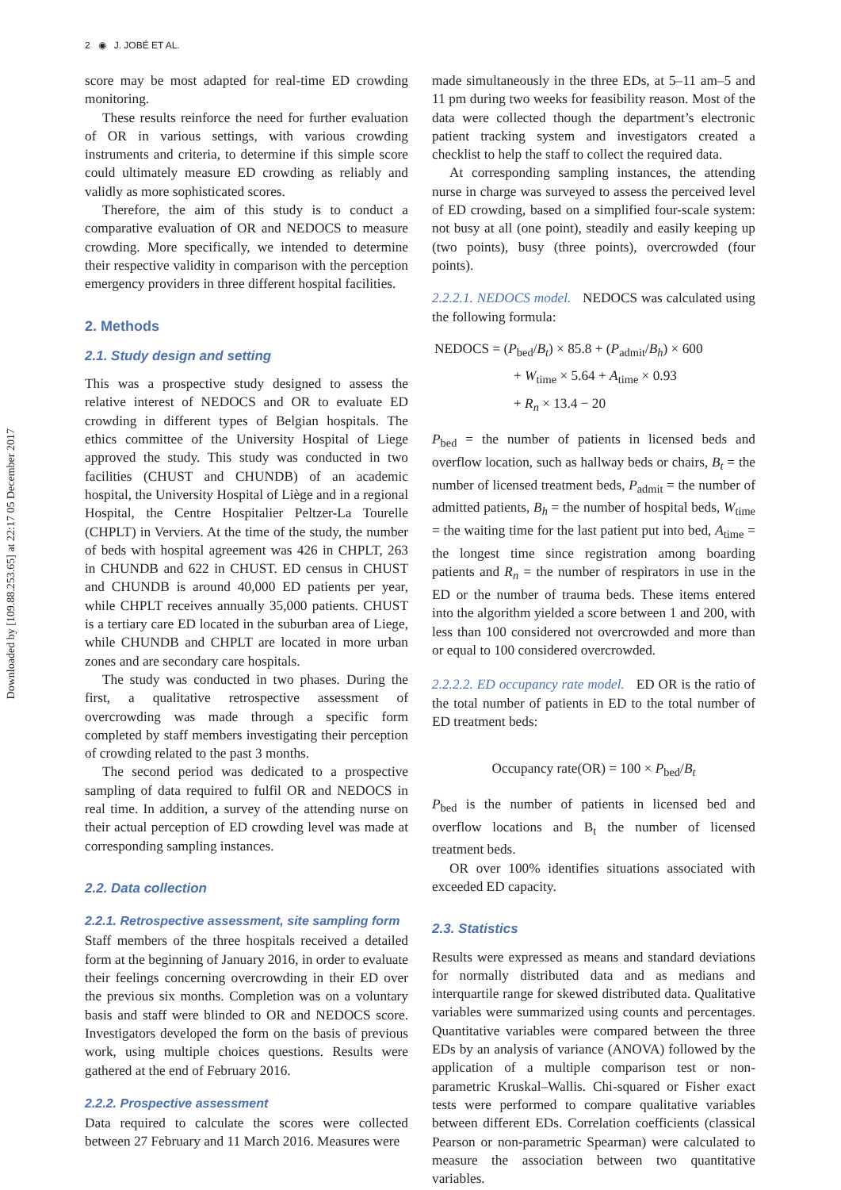2 ◉ J. JOBÉ ET AL.
Downloaded by [109.88.253.65] at 22:17 05 December 2017
score may be most adapted for real-time ED crowding monitoring.
These results reinforce the need for further evaluation of OR in various settings, with various crowding instruments and criteria, to determine if this simple score could ultimately measure ED crowding as reliably and validly as more sophisticated scores.
Therefore, the aim of this study is to conduct a comparative evaluation of OR and NEDOCS to measure crowding. More specifically, we intended to determine their respective validity in comparison with the perception emergency providers in three different hospital facilities.
2. Methods
2.1. Study design and setting
This was a prospective study designed to assess the relative interest of NEDOCS and OR to evaluate ED crowding in different types of Belgian hospitals. The ethics committee of the University Hospital of Liege approved the study. This study was conducted in two facilities (CHUST and CHUNDB) of an academic hospital, the University Hospital of Liège and in a regional Hospital, the Centre Hospitalier Peltzer-La Tourelle (CHPLT) in Verviers. At the time of the study, the number of beds with hospital agreement was 426 in CHPLT, 263 in CHUNDB and 622 in CHUST. ED census in CHUST and CHUNDB is around 40,000 ED patients per year, while CHPLT receives annually 35,000 patients. CHUST is a tertiary care ED located in the suburban area of Liege, while CHUNDB and CHPLT are located in more urban zones and are secondary care hospitals.
The study was conducted in two phases. During the first, a qualitative retrospective assessment of overcrowding was made through a specific form completed by staff members investigating their perception of crowding related to the past 3 months.
The second period was dedicated to a prospective sampling of data required to fulfil OR and NEDOCS in real time. In addition, a survey of the attending nurse on their actual perception of ED crowding level was made at corresponding sampling instances.
2.2. Data collection
2.2.1. Retrospective assessment, site sampling form
Staff members of the three hospitals received a detailed form at the beginning of January 2016, in order to evaluate their feelings concerning overcrowding in their ED over the previous six months. Completion was on a voluntary basis and staff were blinded to OR and NEDOCS score. Investigators developed the form on the basis of previous work, using multiple choices questions. Results were gathered at the end of February 2016.
2.2.2. Prospective assessment
Data required to calculate the scores were collected between 27 February and 11 March 2016. Measures were
made simultaneously in the three EDs, at 5–11 am–5 and 11 pm during two weeks for feasibility reason. Most of the data were collected though the department’s electronic patient tracking system and investigators created a checklist to help the staff to collect the required data.
At corresponding sampling instances, the attending nurse in charge was surveyed to assess the perceived level of ED crowding, based on a simplified four-scale system: not busy at all (one point), steadily and easily keeping up (two points), busy (three points), overcrowded (four points).
2.2.2.1. NEDOCS model. NEDOCS was calculated using the following formula:
NEDOCS = (P<sub>bed</sub>/B<sub>t</sub>) × 85.8 + (P<sub>admit</sub>/B<sub>h</sub>) × 600
+ W<sub>time</sub> × 5.64 + A<sub>time</sub> × 0.93
+ R<sub>n</sub> × 13.4 − 20
P<sub>bed</sub> = the number of patients in licensed beds and overflow location, such as hallway beds or chairs, B<sub>t</sub> = the number of licensed treatment beds, P<sub>admit</sub> = the number of admitted patients, B<sub>h</sub> = the number of hospital beds, W<sub>time</sub> = the waiting time for the last patient put into bed, A<sub>time</sub> = the longest time since registration among boarding patients and R<sub>n</sub> = the number of respirators in use in the ED or the number of trauma beds. These items entered into the algorithm yielded a score between 1 and 200, with less than 100 considered not overcrowded and more than or equal to 100 considered overcrowded.
2.2.2.2. ED occupancy rate model. ED OR is the ratio of the total number of patients in ED to the total number of ED treatment beds:
Occupancy rate(OR) = 100 × P<sub>bed</sub>/B<sub>t</sub>
P<sub>bed</sub> is the number of patients in licensed bed and overflow locations and B<sub>t</sub> the number of licensed treatment beds.
OR over 100% identifies situations associated with exceeded ED capacity.
2.3. Statistics
Results were expressed as means and standard deviations for normally distributed data and as medians and interquartile range for skewed distributed data. Qualitative variables were summarized using counts and percentages. Quantitative variables were compared between the three EDs by an analysis of variance (ANOVA) followed by the application of a multiple comparison test or non-parametric Kruskal–Wallis. Chi-squared or Fisher exact tests were performed to compare qualitative variables between different EDs. Correlation coefficients (classical Pearson or non-parametric Spearman) were calculated to measure the association between two quantitative variables.